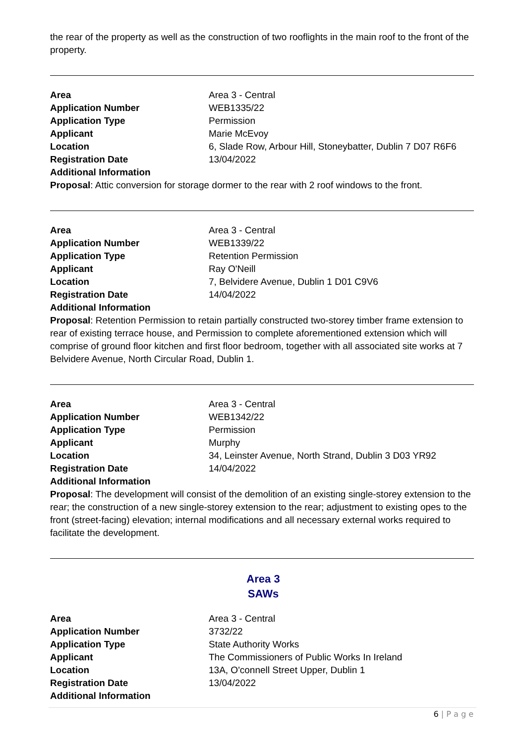the rear of the property as well as the construction of two rooflights in the main roof to the front of the property.
| Area | Area 3 - Central |
| Application Number | WEB1335/22 |
| Application Type | Permission |
| Applicant | Marie McEvoy |
| Location | 6, Slade Row, Arbour Hill, Stoneybatter, Dublin 7 D07 R6F6 |
| Registration Date | 13/04/2022 |
| Additional Information | |
Proposal: Attic conversion for storage dormer to the rear with 2 roof windows to the front.
| Area | Area 3 - Central |
| Application Number | WEB1339/22 |
| Application Type | Retention Permission |
| Applicant | Ray O'Neill |
| Location | 7, Belvidere Avenue, Dublin 1 D01 C9V6 |
| Registration Date | 14/04/2022 |
| Additional Information | |
Proposal: Retention Permission to retain partially constructed two-storey timber frame extension to rear of existing terrace house, and Permission to complete aforementioned extension which will comprise of ground floor kitchen and first floor bedroom, together with all associated site works at 7 Belvidere Avenue, North Circular Road, Dublin 1.
| Area | Area 3 - Central |
| Application Number | WEB1342/22 |
| Application Type | Permission |
| Applicant | Murphy |
| Location | 34, Leinster Avenue, North Strand, Dublin 3 D03 YR92 |
| Registration Date | 14/04/2022 |
| Additional Information | |
Proposal: The development will consist of the demolition of an existing single-storey extension to the rear; the construction of a new single-storey extension to the rear; adjustment to existing opes to the front (street-facing) elevation; internal modifications and all necessary external works required to facilitate the development.
Area 3
SAWs
| Area | Area 3 - Central |
| Application Number | 3732/22 |
| Application Type | State Authority Works |
| Applicant | The Commissioners of Public Works In Ireland |
| Location | 13A, O'connell Street Upper, Dublin 1 |
| Registration Date | 13/04/2022 |
| Additional Information | |
6 | P a g e